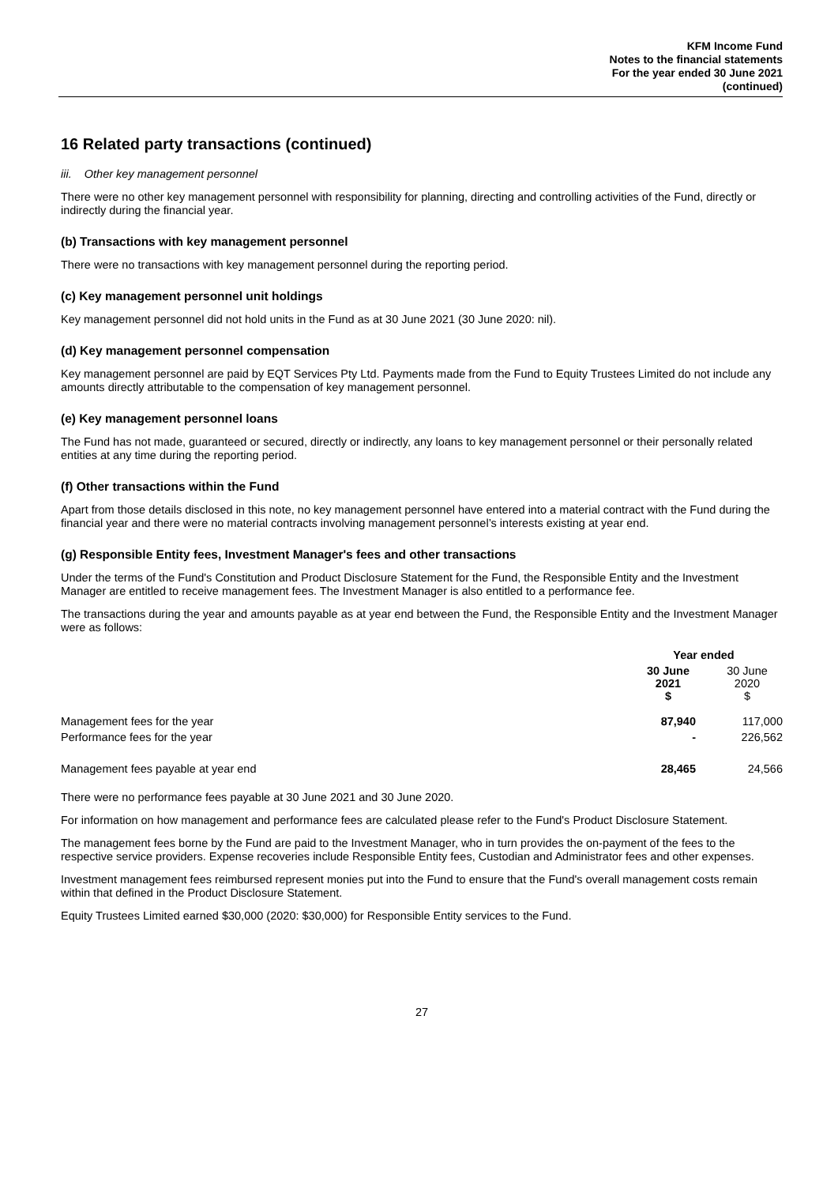KFM Income Fund
Notes to the financial statements
For the year ended 30 June 2021
(continued)
16 Related party transactions (continued)
iii. Other key management personnel
There were no other key management personnel with responsibility for planning, directing and controlling activities of the Fund, directly or indirectly during the financial year.
(b) Transactions with key management personnel
There were no transactions with key management personnel during the reporting period.
(c) Key management personnel unit holdings
Key management personnel did not hold units in the Fund as at 30 June 2021 (30 June 2020: nil).
(d) Key management personnel compensation
Key management personnel are paid by EQT Services Pty Ltd. Payments made from the Fund to Equity Trustees Limited do not include any amounts directly attributable to the compensation of key management personnel.
(e) Key management personnel loans
The Fund has not made, guaranteed or secured, directly or indirectly, any loans to key management personnel or their personally related entities at any time during the reporting period.
(f) Other transactions within the Fund
Apart from those details disclosed in this note, no key management personnel have entered into a material contract with the Fund during the financial year and there were no material contracts involving management personnel’s interests existing at year end.
(g) Responsible Entity fees, Investment Manager's fees and other transactions
Under the terms of the Fund's Constitution and Product Disclosure Statement for the Fund, the Responsible Entity and the Investment Manager are entitled to receive management fees. The Investment Manager is also entitled to a performance fee.
The transactions during the year and amounts payable as at year end between the Fund, the Responsible Entity and the Investment Manager were as follows:
| | Year ended | |
| --- | --- | --- |
| | 30 June 2021 $ | 30 June 2020 $ |
| Management fees for the year | 87,940 | 117,000 |
| Performance fees for the year | - | 226,562 |
| Management fees payable at year end | 28,465 | 24,566 |
There were no performance fees payable at 30 June 2021 and 30 June 2020.
For information on how management and performance fees are calculated please refer to the Fund's Product Disclosure Statement.
The management fees borne by the Fund are paid to the Investment Manager, who in turn provides the on-payment of the fees to the respective service providers. Expense recoveries include Responsible Entity fees, Custodian and Administrator fees and other expenses.
Investment management fees reimbursed represent monies put into the Fund to ensure that the Fund's overall management costs remain within that defined in the Product Disclosure Statement.
Equity Trustees Limited earned $30,000 (2020: $30,000) for Responsible Entity services to the Fund.
27